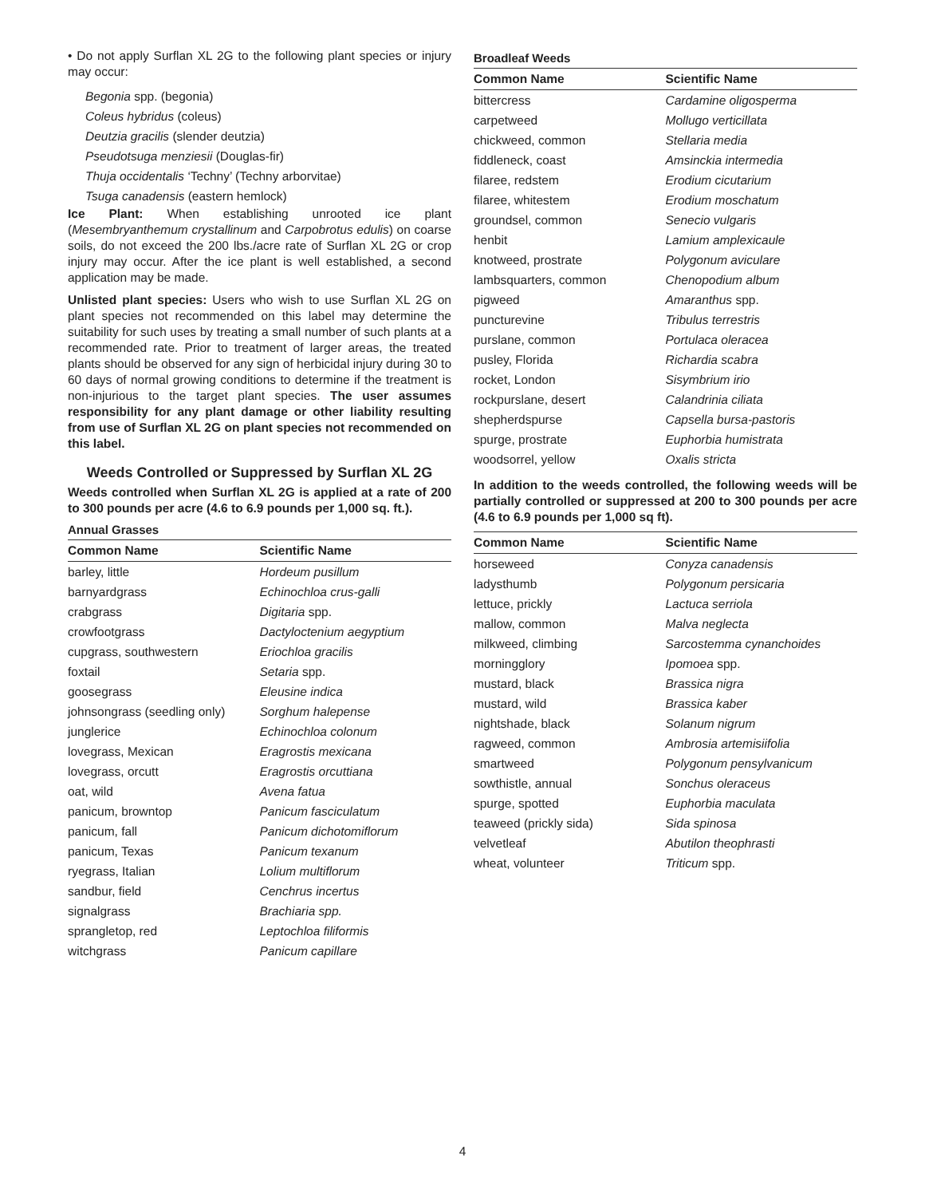• Do not apply Surflan XL 2G to the following plant species or injury may occur:
Begonia spp. (begonia)
Coleus hybridus (coleus)
Deutzia gracilis (slender deutzia)
Pseudotsuga menziesii (Douglas-fir)
Thuja occidentalis ‘Techny’ (Techny arborvitae)
Tsuga canadensis (eastern hemlock)
Ice Plant: When establishing unrooted ice plant (Mesembryanthemum crystallinum and Carpobrotus edulis) on coarse soils, do not exceed the 200 lbs./acre rate of Surflan XL 2G or crop injury may occur. After the ice plant is well established, a second application may be made.
Unlisted plant species: Users who wish to use Surflan XL 2G on plant species not recommended on this label may determine the suitability for such uses by treating a small number of such plants at a recommended rate. Prior to treatment of larger areas, the treated plants should be observed for any sign of herbicidal injury during 30 to 60 days of normal growing conditions to determine if the treatment is non-injurious to the target plant species. The user assumes responsibility for any plant damage or other liability resulting from use of Surflan XL 2G on plant species not recommended on this label.
Weeds Controlled or Suppressed by Surflan XL 2G
Weeds controlled when Surflan XL 2G is applied at a rate of 200 to 300 pounds per acre (4.6 to 6.9 pounds per 1,000 sq. ft.).
Annual Grasses
| Common Name | Scientific Name |
| --- | --- |
| barley, little | Hordeum pusillum |
| barnyardgrass | Echinochloa crus-galli |
| crabgrass | Digitaria spp. |
| crowfootgrass | Dactyloctenium aegyptium |
| cupgrass, southwestern | Eriochloa gracilis |
| foxtail | Setaria spp. |
| goosegrass | Eleusine indica |
| johnsongrass (seedling only) | Sorghum halepense |
| junglerice | Echinochloa colonum |
| lovegrass, Mexican | Eragrostis mexicana |
| lovegrass, orcutt | Eragrostis orcuttiana |
| oat, wild | Avena fatua |
| panicum, browntop | Panicum fasciculatum |
| panicum, fall | Panicum dichotomiflorum |
| panicum, Texas | Panicum texanum |
| ryegrass, Italian | Lolium multiflorum |
| sandbur, field | Cenchrus incertus |
| signalgrass | Brachiaria spp. |
| sprangletop, red | Leptochloa filiformis |
| witchgrass | Panicum capillare |
Broadleaf Weeds
| Common Name | Scientific Name |
| --- | --- |
| bittercress | Cardamine oligosperma |
| carpetweed | Mollugo verticillata |
| chickweed, common | Stellaria media |
| fiddleneck, coast | Amsinckia intermedia |
| filaree, redstem | Erodium cicutarium |
| filaree, whitestem | Erodium moschatum |
| groundsel, common | Senecio vulgaris |
| henbit | Lamium amplexicaule |
| knotweed, prostrate | Polygonum aviculare |
| lambsquarters, common | Chenopodium album |
| pigweed | Amaranthus spp. |
| puncturevine | Tribulus terrestris |
| purslane, common | Portulaca oleracea |
| pusley, Florida | Richardia scabra |
| rocket, London | Sisymbrium irio |
| rockpurslane, desert | Calandrinia ciliata |
| shepherdspurse | Capsella bursa-pastoris |
| spurge, prostrate | Euphorbia humistrata |
| woodsorrel, yellow | Oxalis stricta |
In addition to the weeds controlled, the following weeds will be partially controlled or suppressed at 200 to 300 pounds per acre (4.6 to 6.9 pounds per 1,000 sq ft).
| Common Name | Scientific Name |
| --- | --- |
| horseweed | Conyza canadensis |
| ladysthumb | Polygonum persicaria |
| lettuce, prickly | Lactuca serriola |
| mallow, common | Malva neglecta |
| milkweed, climbing | Sarcostemma cynanchoides |
| morningglory | Ipomoea spp. |
| mustard, black | Brassica nigra |
| mustard, wild | Brassica kaber |
| nightshade, black | Solanum nigrum |
| ragweed, common | Ambrosia artemisiifolia |
| smartweed | Polygonum pensylvanicum |
| sowthistle, annual | Sonchus oleraceus |
| spurge, spotted | Euphorbia maculata |
| teaweed (prickly sida) | Sida spinosa |
| velvetleaf | Abutilon theophrasti |
| wheat, volunteer | Triticum spp. |
4